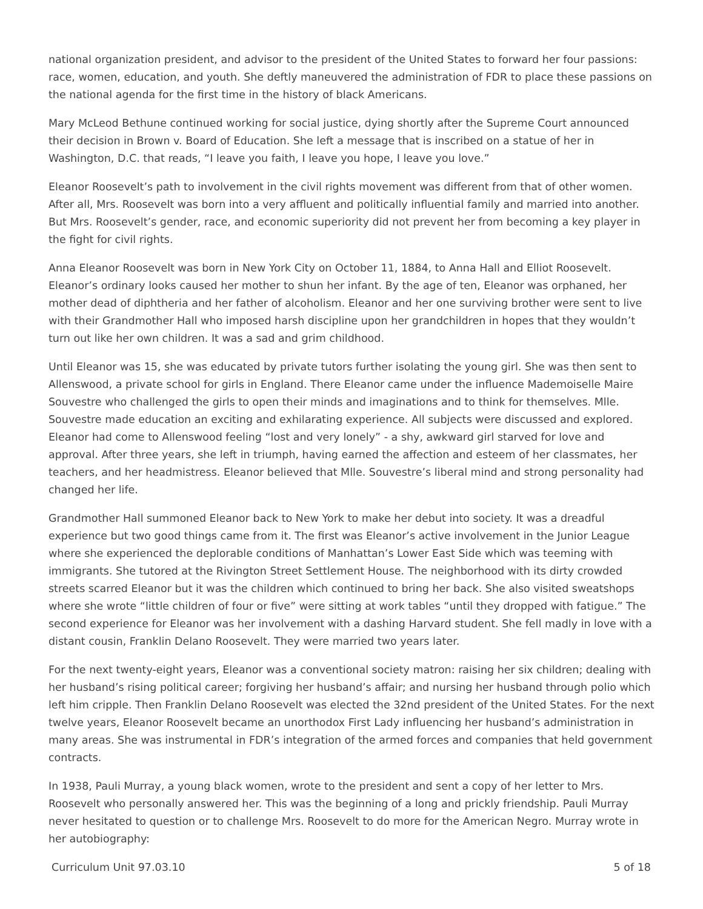national organization president, and advisor to the president of the United States to forward her four passions: race, women, education, and youth. She deftly maneuvered the administration of FDR to place these passions on the national agenda for the first time in the history of black Americans.
Mary McLeod Bethune continued working for social justice, dying shortly after the Supreme Court announced their decision in Brown v. Board of Education. She left a message that is inscribed on a statue of her in Washington, D.C. that reads, “I leave you faith, I leave you hope, I leave you love.”
Eleanor Roosevelt’s path to involvement in the civil rights movement was different from that of other women. After all, Mrs. Roosevelt was born into a very affluent and politically influential family and married into another. But Mrs. Roosevelt’s gender, race, and economic superiority did not prevent her from becoming a key player in the fight for civil rights.
Anna Eleanor Roosevelt was born in New York City on October 11, 1884, to Anna Hall and Elliot Roosevelt. Eleanor’s ordinary looks caused her mother to shun her infant. By the age of ten, Eleanor was orphaned, her mother dead of diphtheria and her father of alcoholism. Eleanor and her one surviving brother were sent to live with their Grandmother Hall who imposed harsh discipline upon her grandchildren in hopes that they wouldn’t turn out like her own children. It was a sad and grim childhood.
Until Eleanor was 15, she was educated by private tutors further isolating the young girl. She was then sent to Allenswood, a private school for girls in England. There Eleanor came under the influence Mademoiselle Maire Souvestre who challenged the girls to open their minds and imaginations and to think for themselves. Mlle. Souvestre made education an exciting and exhilarating experience. All subjects were discussed and explored. Eleanor had come to Allenswood feeling “lost and very lonely” - a shy, awkward girl starved for love and approval. After three years, she left in triumph, having earned the affection and esteem of her classmates, her teachers, and her headmistress. Eleanor believed that Mlle. Souvestre’s liberal mind and strong personality had changed her life.
Grandmother Hall summoned Eleanor back to New York to make her debut into society. It was a dreadful experience but two good things came from it. The first was Eleanor’s active involvement in the Junior League where she experienced the deplorable conditions of Manhattan’s Lower East Side which was teeming with immigrants. She tutored at the Rivington Street Settlement House. The neighborhood with its dirty crowded streets scarred Eleanor but it was the children which continued to bring her back. She also visited sweatshops where she wrote “little children of four or five” were sitting at work tables “until they dropped with fatigue.” The second experience for Eleanor was her involvement with a dashing Harvard student. She fell madly in love with a distant cousin, Franklin Delano Roosevelt. They were married two years later.
For the next twenty-eight years, Eleanor was a conventional society matron: raising her six children; dealing with her husband’s rising political career; forgiving her husband’s affair; and nursing her husband through polio which left him cripple. Then Franklin Delano Roosevelt was elected the 32nd president of the United States. For the next twelve years, Eleanor Roosevelt became an unorthodox First Lady influencing her husband’s administration in many areas. She was instrumental in FDR’s integration of the armed forces and companies that held government contracts.
In 1938, Pauli Murray, a young black women, wrote to the president and sent a copy of her letter to Mrs. Roosevelt who personally answered her. This was the beginning of a long and prickly friendship. Pauli Murray never hesitated to question or to challenge Mrs. Roosevelt to do more for the American Negro. Murray wrote in her autobiography:
Curriculum Unit 97.03.10 5 of 18